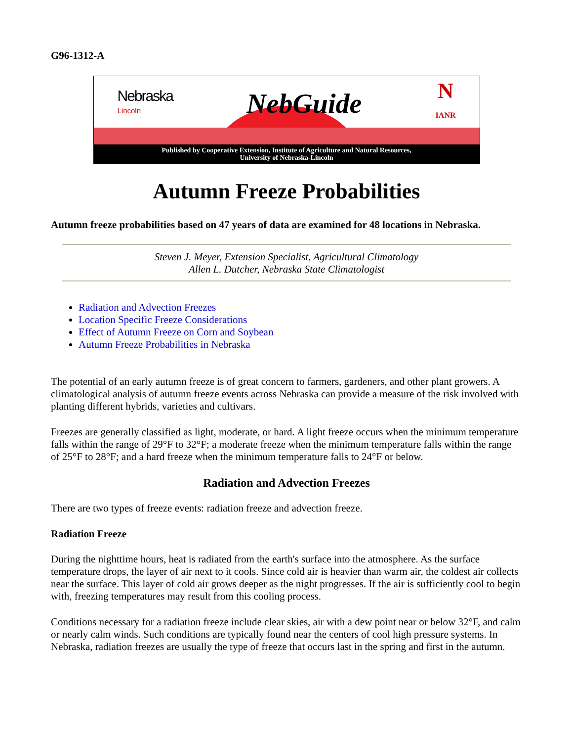G96-1312-A
Nebraska
Lincoln
NebGuide
N
IANR
Published by Cooperative Extension, Institute of Agriculture and Natural Resources,
University of Nebraska-Lincoln
Autumn Freeze Probabilities
Autumn freeze probabilities based on 47 years of data are examined for 48 locations in Nebraska.
Steven J. Meyer, Extension Specialist, Agricultural Climatology
Allen L. Dutcher, Nebraska State Climatologist
Radiation and Advection Freezes
Location Specific Freeze Considerations
Effect of Autumn Freeze on Corn and Soybean
Autumn Freeze Probabilities in Nebraska
The potential of an early autumn freeze is of great concern to farmers, gardeners, and other plant growers. A climatological analysis of autumn freeze events across Nebraska can provide a measure of the risk involved with planting different hybrids, varieties and cultivars.
Freezes are generally classified as light, moderate, or hard. A light freeze occurs when the minimum temperature falls within the range of 29°F to 32°F; a moderate freeze when the minimum temperature falls within the range of 25°F to 28°F; and a hard freeze when the minimum temperature falls to 24°F or below.
Radiation and Advection Freezes
There are two types of freeze events: radiation freeze and advection freeze.
Radiation Freeze
During the nighttime hours, heat is radiated from the earth's surface into the atmosphere. As the surface temperature drops, the layer of air next to it cools. Since cold air is heavier than warm air, the coldest air collects near the surface. This layer of cold air grows deeper as the night progresses. If the air is sufficiently cool to begin with, freezing temperatures may result from this cooling process.
Conditions necessary for a radiation freeze include clear skies, air with a dew point near or below 32°F, and calm or nearly calm winds. Such conditions are typically found near the centers of cool high pressure systems. In Nebraska, radiation freezes are usually the type of freeze that occurs last in the spring and first in the autumn.